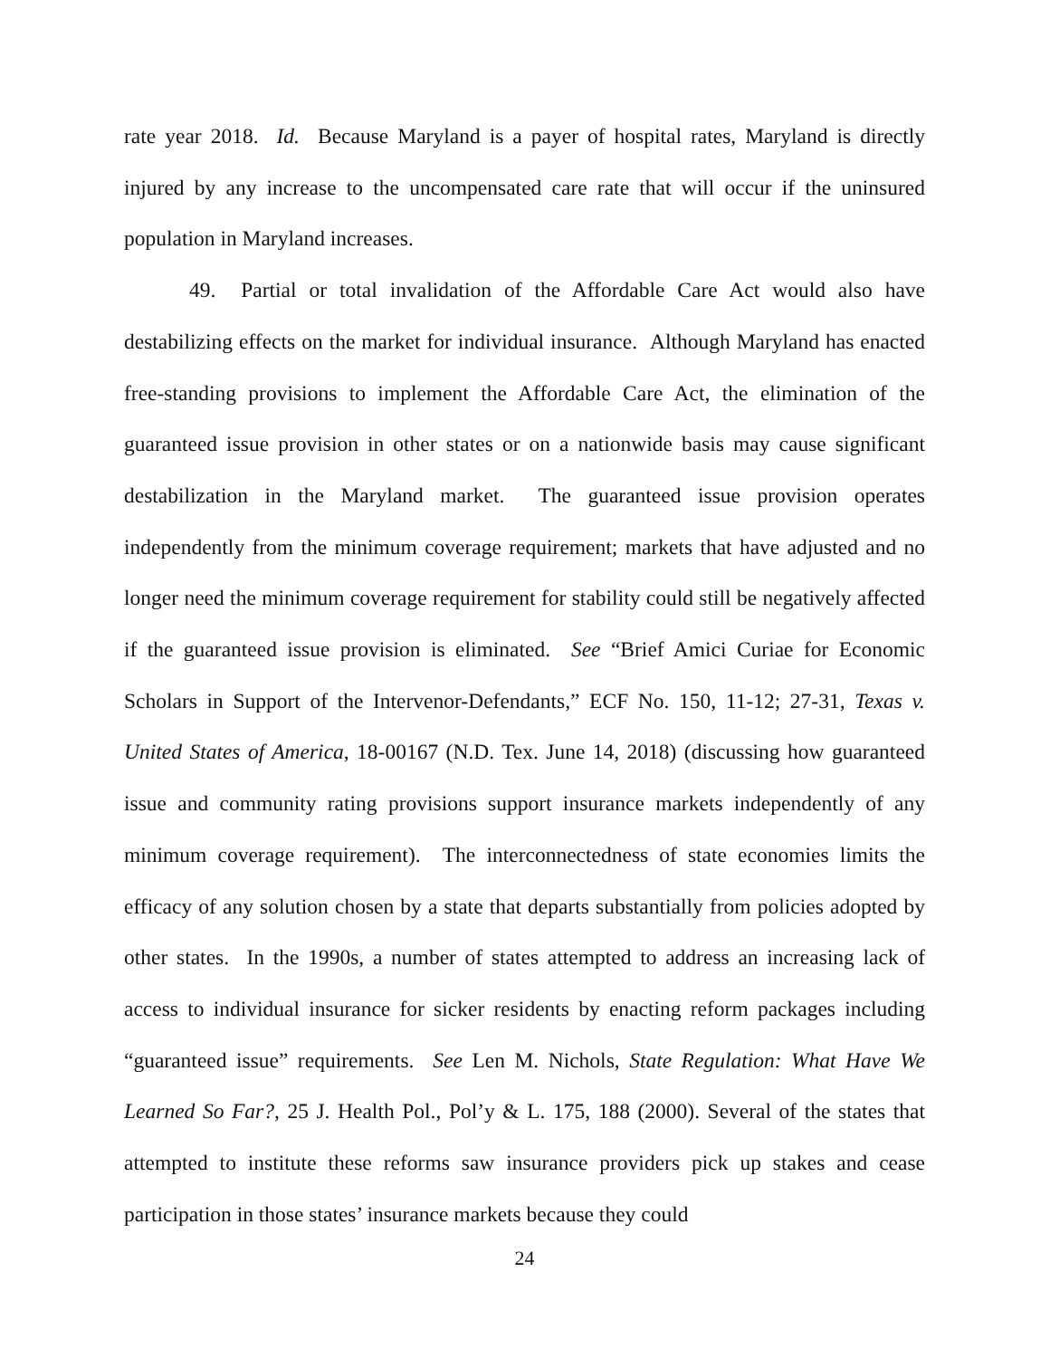rate year 2018. Id. Because Maryland is a payer of hospital rates, Maryland is directly injured by any increase to the uncompensated care rate that will occur if the uninsured population in Maryland increases.
49. Partial or total invalidation of the Affordable Care Act would also have destabilizing effects on the market for individual insurance. Although Maryland has enacted free-standing provisions to implement the Affordable Care Act, the elimination of the guaranteed issue provision in other states or on a nationwide basis may cause significant destabilization in the Maryland market. The guaranteed issue provision operates independently from the minimum coverage requirement; markets that have adjusted and no longer need the minimum coverage requirement for stability could still be negatively affected if the guaranteed issue provision is eliminated. See “Brief Amici Curiae for Economic Scholars in Support of the Intervenor-Defendants,” ECF No. 150, 11-12; 27-31, Texas v. United States of America, 18-00167 (N.D. Tex. June 14, 2018) (discussing how guaranteed issue and community rating provisions support insurance markets independently of any minimum coverage requirement). The interconnectedness of state economies limits the efficacy of any solution chosen by a state that departs substantially from policies adopted by other states. In the 1990s, a number of states attempted to address an increasing lack of access to individual insurance for sicker residents by enacting reform packages including “guaranteed issue” requirements. See Len M. Nichols, State Regulation: What Have We Learned So Far?, 25 J. Health Pol., Pol’y & L. 175, 188 (2000). Several of the states that attempted to institute these reforms saw insurance providers pick up stakes and cease participation in those states’ insurance markets because they could
24